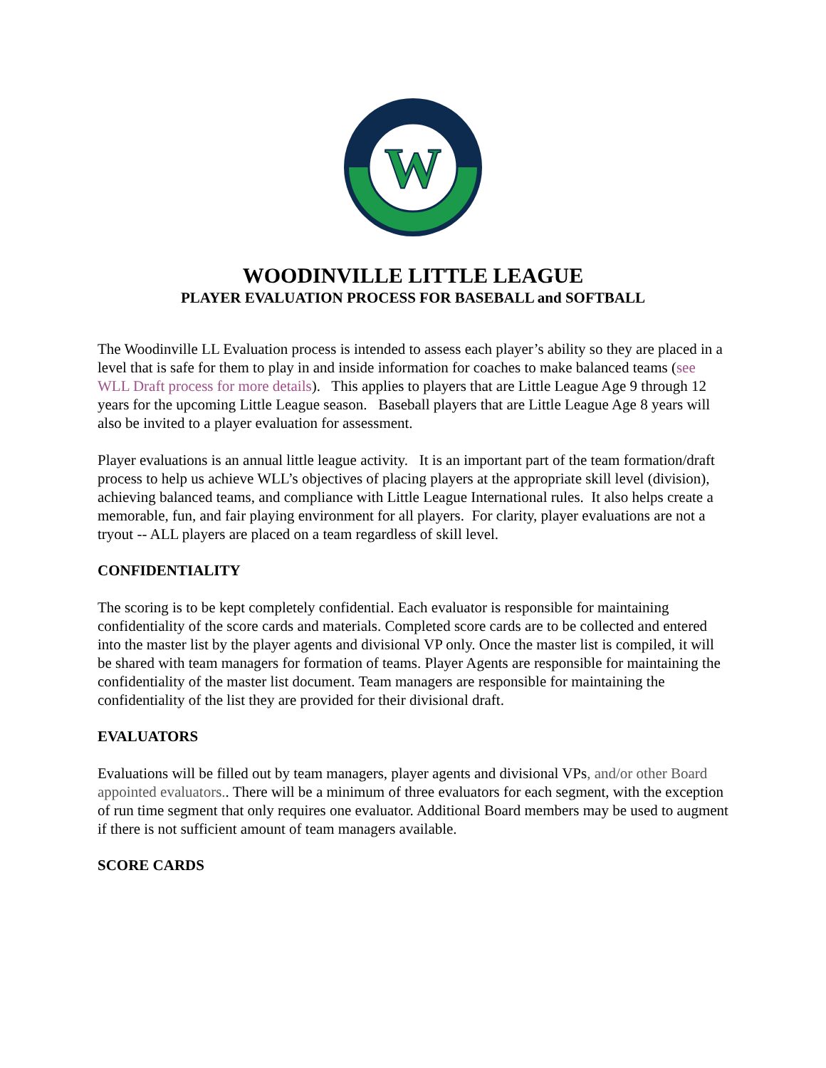W
WOODINVILLE LITTLE LEAGUE
PLAYER EVALUATION PROCESS FOR BASEBALL and SOFTBALL
The Woodinville LL Evaluation process is intended to assess each player’s ability so they are placed in a level that is safe for them to play in and inside information for coaches to make balanced teams (see WLL Draft process for more details). This applies to players that are Little League Age 9 through 12 years for the upcoming Little League season. Baseball players that are Little League Age 8 years will also be invited to a player evaluation for assessment.
Player evaluations is an annual little league activity. It is an important part of the team formation/draft process to help us achieve WLL’s objectives of placing players at the appropriate skill level (division), achieving balanced teams, and compliance with Little League International rules. It also helps create a memorable, fun, and fair playing environment for all players. For clarity, player evaluations are not a tryout -- ALL players are placed on a team regardless of skill level.
CONFIDENTIALITY
The scoring is to be kept completely confidential. Each evaluator is responsible for maintaining confidentiality of the score cards and materials. Completed score cards are to be collected and entered into the master list by the player agents and divisional VP only. Once the master list is compiled, it will be shared with team managers for formation of teams. Player Agents are responsible for maintaining the confidentiality of the master list document. Team managers are responsible for maintaining the confidentiality of the list they are provided for their divisional draft.
EVALUATORS
Evaluations will be filled out by team managers, player agents and divisional VPs, and/or other Board appointed evaluators.. There will be a minimum of three evaluators for each segment, with the exception of run time segment that only requires one evaluator. Additional Board members may be used to augment if there is not sufficient amount of team managers available.
SCORE CARDS